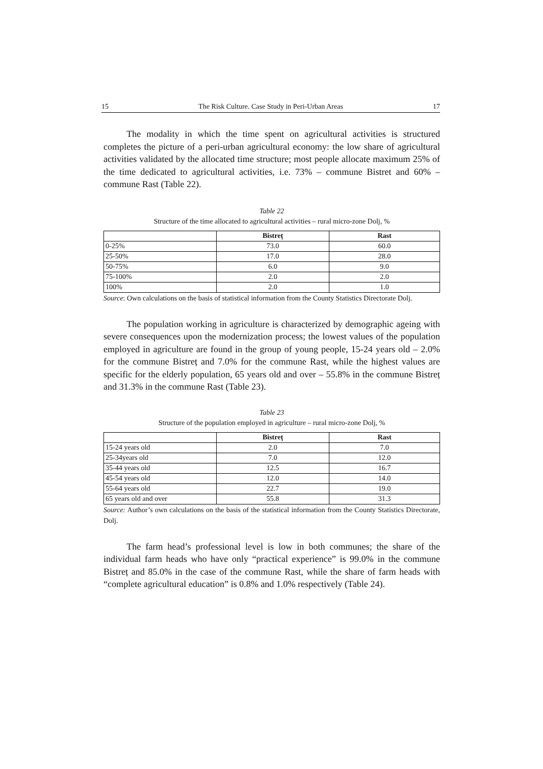15 The Risk Culture. Case Study in Peri-Urban Areas 17
The modality in which the time spent on agricultural activities is structured completes the picture of a peri-urban agricultural economy: the low share of agricultural activities validated by the allocated time structure; most people allocate maximum 25% of the time dedicated to agricultural activities, i.e. 73% – commune Bistret and 60% – commune Rast (Table 22).
Table 22
Structure of the time allocated to agricultural activities – rural micro-zone Dolj, %
| | Bistreț | Rast |
| --- | --- | --- |
| 0-25% | 73.0 | 60.0 |
| 25-50% | 17.0 | 28.0 |
| 50-75% | 6.0 | 9.0 |
| 75-100% | 2.0 | 2.0 |
| 100% | 2.0 | 1.0 |
Source: Own calculations on the basis of statistical information from the County Statistics Directorate Dolj.
The population working in agriculture is characterized by demographic ageing with severe consequences upon the modernization process; the lowest values of the population employed in agriculture are found in the group of young people, 15-24 years old – 2.0% for the commune Bistreț and 7.0% for the commune Rast, while the highest values are specific for the elderly population, 65 years old and over – 55.8% in the commune Bistreț and 31.3% in the commune Rast (Table 23).
Table 23
Structure of the population employed in agriculture – rural micro-zone Dolj, %
| | Bistreț | Rast |
| --- | --- | --- |
| 15-24 years old | 2.0 | 7.0 |
| 25-34years old | 7.0 | 12.0 |
| 35-44 years old | 12.5 | 16.7 |
| 45-54 years old | 12.0 | 14.0 |
| 55-64 years old | 22.7 | 19.0 |
| 65 years old and over | 55.8 | 31.3 |
Source: Author’s own calculations on the basis of the statistical information from the County Statistics Directorate, Dolj.
The farm head’s professional level is low in both communes; the share of the individual farm heads who have only “practical experience” is 99.0% in the commune Bistreț and 85.0% in the case of the commune Rast, while the share of farm heads with “complete agricultural education” is 0.8% and 1.0% respectively (Table 24).